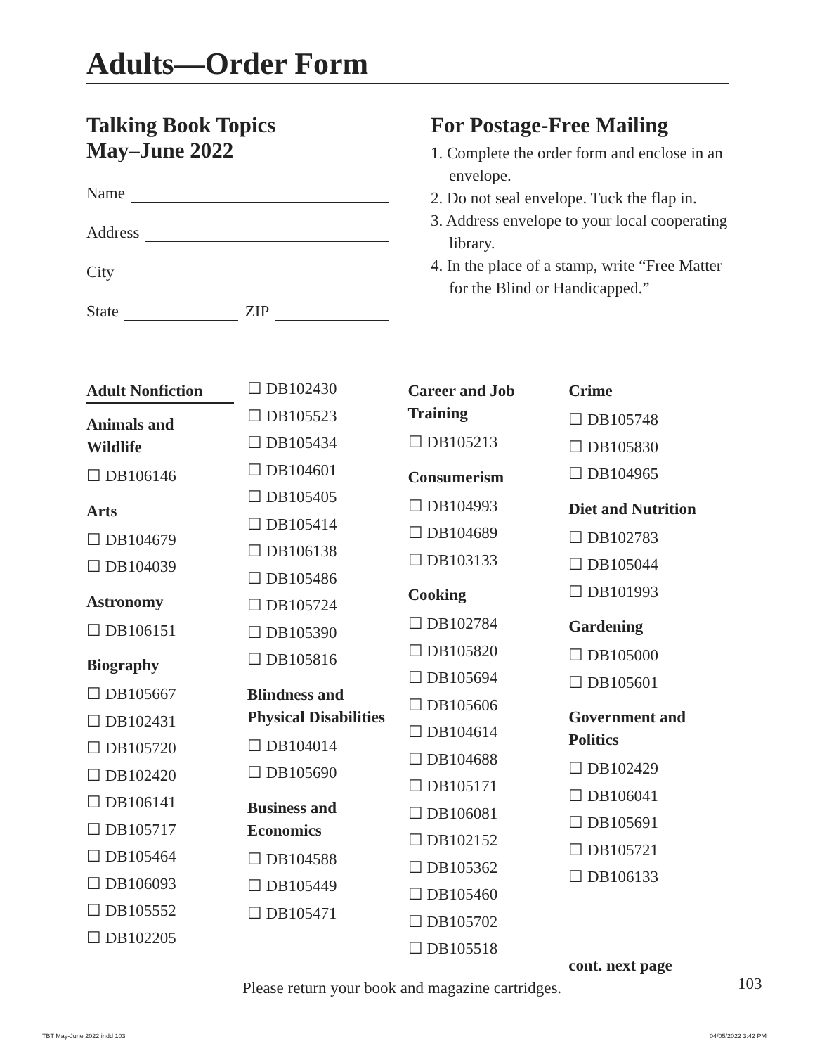Adults—Order Form
Talking Book Topics
May–June 2022
Name
Address
City
State ZIP
For Postage-Free Mailing
1. Complete the order form and enclose in an envelope.
2. Do not seal envelope. Tuck the flap in.
3. Address envelope to your local cooperating library.
4. In the place of a stamp, write “Free Matter for the Blind or Handicapped.”
Adult Nonfiction
Animals and
Wildlife
☐ DB106146
Arts
☐ DB104679
☐ DB104039
Astronomy
☐ DB106151
Biography
☐ DB105667
☐ DB102431
☐ DB105720
☐ DB102420
☐ DB106141
☐ DB105717
☐ DB105464
☐ DB106093
☐ DB105552
☐ DB102205
☐ DB102430
☐ DB105523
☐ DB105434
☐ DB104601
☐ DB105405
☐ DB105414
☐ DB106138
☐ DB105486
☐ DB105724
☐ DB105390
☐ DB105816
Blindness and
Physical Disabilities
☐ DB104014
☐ DB105690
Business and
Economics
☐ DB104588
☐ DB105449
☐ DB105471
Career and Job
Training
☐ DB105213
Consumerism
☐ DB104993
☐ DB104689
☐ DB103133
Cooking
☐ DB102784
☐ DB105820
☐ DB105694
☐ DB105606
☐ DB104614
☐ DB104688
☐ DB105171
☐ DB106081
☐ DB102152
☐ DB105362
☐ DB105460
☐ DB105702
☐ DB105518
Crime
☐ DB105748
☐ DB105830
☐ DB104965
Diet and Nutrition
☐ DB102783
☐ DB105044
☐ DB101993
Gardening
☐ DB105000
☐ DB105601
Government and
Politics
☐ DB102429
☐ DB106041
☐ DB105691
☐ DB105721
☐ DB106133
cont. next page
Please return your book and magazine cartridges.
103
TBT May-June 2022.indd 103 04/05/2022 3:42 PM